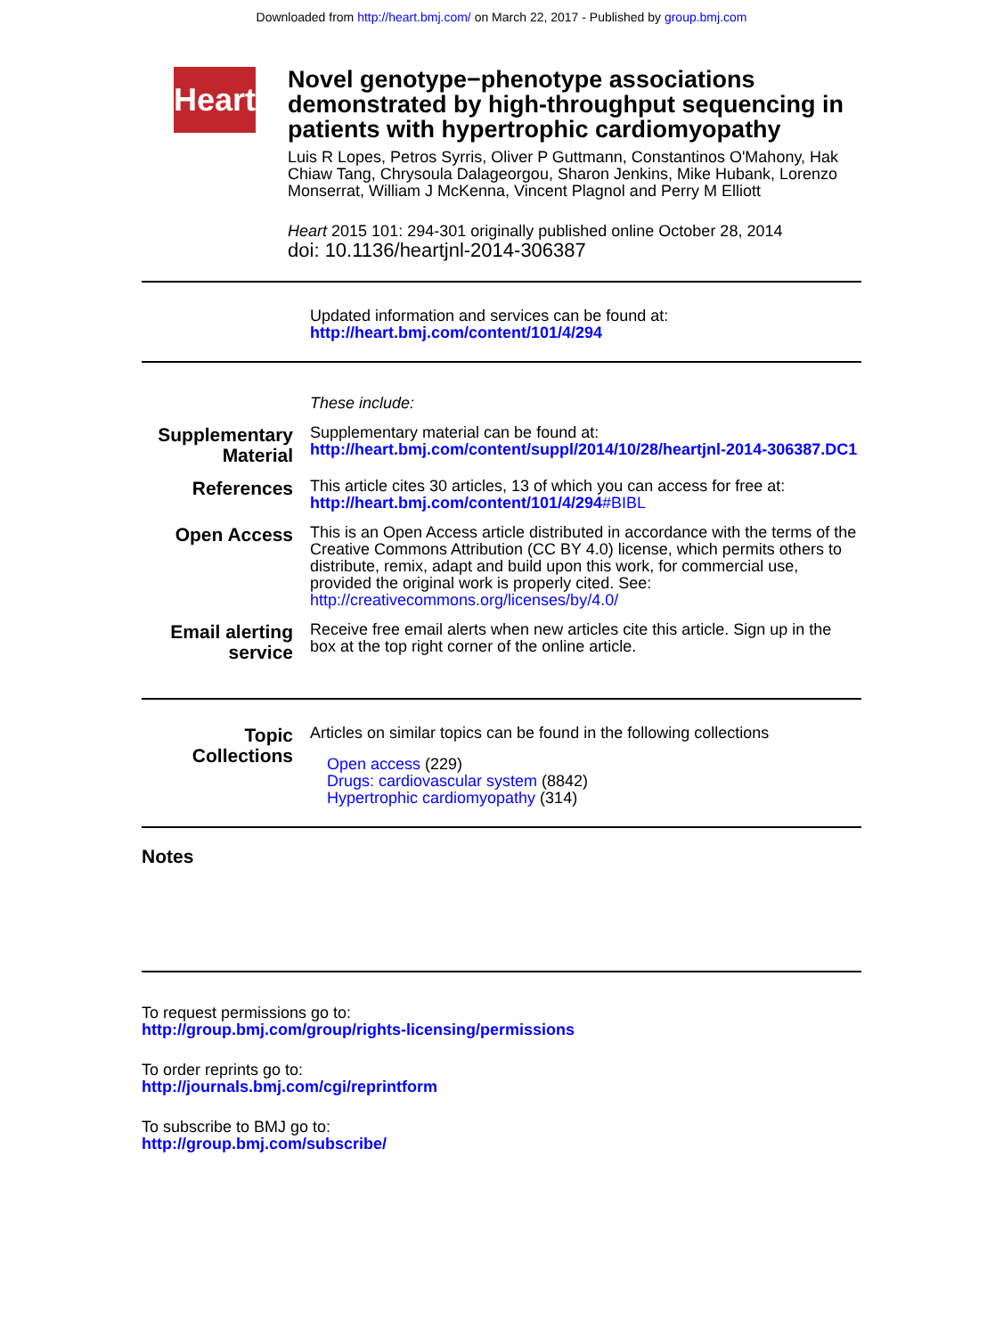Downloaded from http://heart.bmj.com/ on March 22, 2017 - Published by group.bmj.com
Heart
Novel genotype−phenotype associations demonstrated by high-throughput sequencing in patients with hypertrophic cardiomyopathy
Luis R Lopes, Petros Syrris, Oliver P Guttmann, Constantinos O'Mahony, Hak Chiaw Tang, Chrysoula Dalageorgou, Sharon Jenkins, Mike Hubank, Lorenzo Monserrat, William J McKenna, Vincent Plagnol and Perry M Elliott
Heart 2015 101: 294-301 originally published online October 28, 2014
doi: 10.1136/heartjnl-2014-306387
Updated information and services can be found at:
http://heart.bmj.com/content/101/4/294
These include:
Supplementary Material
Supplementary material can be found at:
http://heart.bmj.com/content/suppl/2014/10/28/heartjnl-2014-306387.DC1
References
This article cites 30 articles, 13 of which you can access for free at:
http://heart.bmj.com/content/101/4/294#BIBL
Open Access
This is an Open Access article distributed in accordance with the terms of the Creative Commons Attribution (CC BY 4.0) license, which permits others to distribute, remix, adapt and build upon this work, for commercial use, provided the original work is properly cited. See: http://creativecommons.org/licenses/by/4.0/
Email alerting service
Receive free email alerts when new articles cite this article. Sign up in the box at the top right corner of the online article.
Topic Collections
Articles on similar topics can be found in the following collections
Open access (229)
Drugs: cardiovascular system (8842)
Hypertrophic cardiomyopathy (314)
Notes
To request permissions go to:
http://group.bmj.com/group/rights-licensing/permissions
To order reprints go to:
http://journals.bmj.com/cgi/reprintform
To subscribe to BMJ go to:
http://group.bmj.com/subscribe/